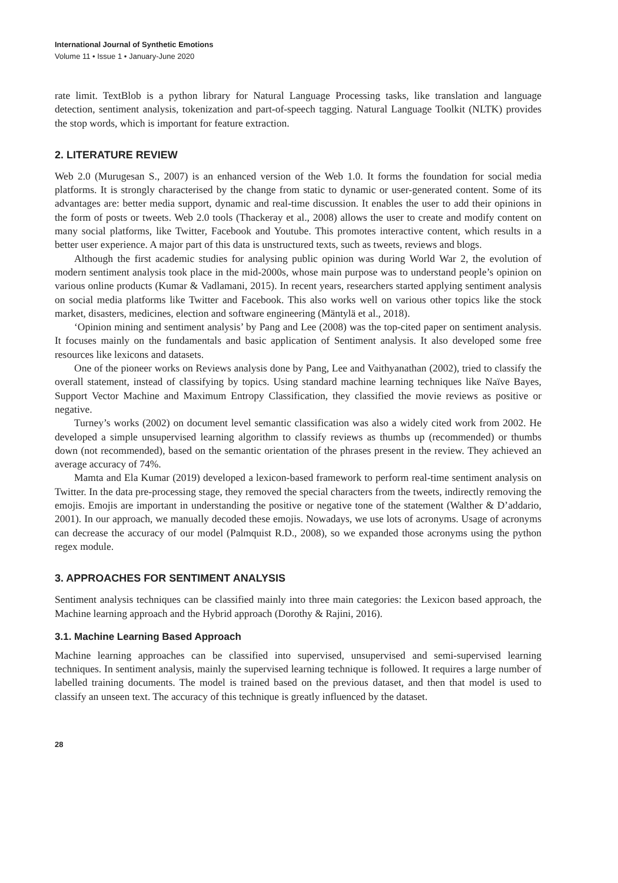International Journal of Synthetic Emotions
Volume 11 • Issue 1 • January-June 2020
rate limit. TextBlob is a python library for Natural Language Processing tasks, like translation and language detection, sentiment analysis, tokenization and part-of-speech tagging. Natural Language Toolkit (NLTK) provides the stop words, which is important for feature extraction.
2. LITERATURE REVIEW
Web 2.0 (Murugesan S., 2007) is an enhanced version of the Web 1.0. It forms the foundation for social media platforms. It is strongly characterised by the change from static to dynamic or user-generated content. Some of its advantages are: better media support, dynamic and real-time discussion. It enables the user to add their opinions in the form of posts or tweets. Web 2.0 tools (Thackeray et al., 2008) allows the user to create and modify content on many social platforms, like Twitter, Facebook and Youtube. This promotes interactive content, which results in a better user experience. A major part of this data is unstructured texts, such as tweets, reviews and blogs.
Although the first academic studies for analysing public opinion was during World War 2, the evolution of modern sentiment analysis took place in the mid-2000s, whose main purpose was to understand people’s opinion on various online products (Kumar & Vadlamani, 2015). In recent years, researchers started applying sentiment analysis on social media platforms like Twitter and Facebook. This also works well on various other topics like the stock market, disasters, medicines, election and software engineering (Mäntylä et al., 2018).
‘Opinion mining and sentiment analysis’ by Pang and Lee (2008) was the top-cited paper on sentiment analysis. It focuses mainly on the fundamentals and basic application of Sentiment analysis. It also developed some free resources like lexicons and datasets.
One of the pioneer works on Reviews analysis done by Pang, Lee and Vaithyanathan (2002), tried to classify the overall statement, instead of classifying by topics. Using standard machine learning techniques like Naïve Bayes, Support Vector Machine and Maximum Entropy Classification, they classified the movie reviews as positive or negative.
Turney’s works (2002) on document level semantic classification was also a widely cited work from 2002. He developed a simple unsupervised learning algorithm to classify reviews as thumbs up (recommended) or thumbs down (not recommended), based on the semantic orientation of the phrases present in the review. They achieved an average accuracy of 74%.
Mamta and Ela Kumar (2019) developed a lexicon-based framework to perform real-time sentiment analysis on Twitter. In the data pre-processing stage, they removed the special characters from the tweets, indirectly removing the emojis. Emojis are important in understanding the positive or negative tone of the statement (Walther & D’addario, 2001). In our approach, we manually decoded these emojis. Nowadays, we use lots of acronyms. Usage of acronyms can decrease the accuracy of our model (Palmquist R.D., 2008), so we expanded those acronyms using the python regex module.
3. APPROACHES FOR SENTIMENT ANALYSIS
Sentiment analysis techniques can be classified mainly into three main categories: the Lexicon based approach, the Machine learning approach and the Hybrid approach (Dorothy & Rajini, 2016).
3.1. Machine Learning Based Approach
Machine learning approaches can be classified into supervised, unsupervised and semi-supervised learning techniques. In sentiment analysis, mainly the supervised learning technique is followed. It requires a large number of labelled training documents. The model is trained based on the previous dataset, and then that model is used to classify an unseen text. The accuracy of this technique is greatly influenced by the dataset.
28